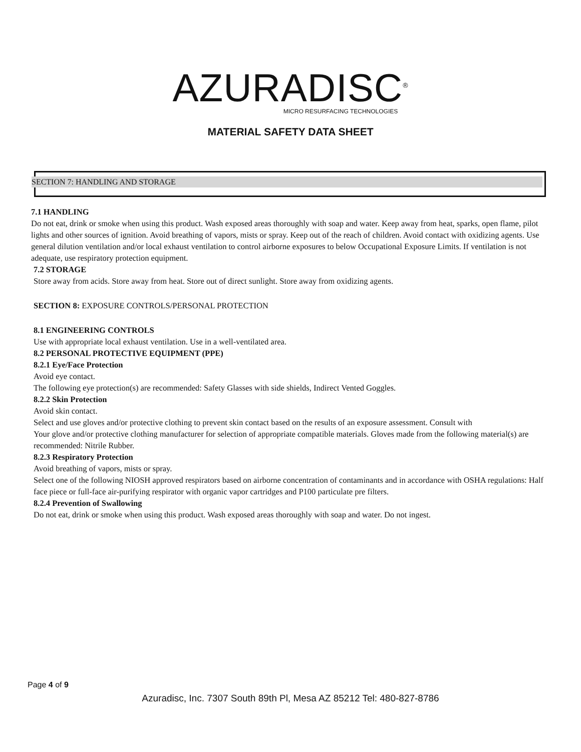AZURADISC<sup>®</sup>
MICRO RESURFACING TECHNOLOGIES
MATERIAL SAFETY DATA SHEET
SECTION 7: HANDLING AND STORAGE
7.1 HANDLING
Do not eat, drink or smoke when using this product. Wash exposed areas thoroughly with soap and water. Keep away from heat, sparks, open flame, pilot lights and other sources of ignition. Avoid breathing of vapors, mists or spray. Keep out of the reach of children. Avoid contact with oxidizing agents. Use general dilution ventilation and/or local exhaust ventilation to control airborne exposures to below Occupational Exposure Limits. If ventilation is not adequate, use respiratory protection equipment.
7.2 STORAGE
Store away from acids. Store away from heat. Store out of direct sunlight. Store away from oxidizing agents.
SECTION 8: EXPOSURE CONTROLS/PERSONAL PROTECTION
8.1 ENGINEERING CONTROLS
Use with appropriate local exhaust ventilation. Use in a well-ventilated area.
8.2 PERSONAL PROTECTIVE EQUIPMENT (PPE)
8.2.1 Eye/Face Protection
Avoid eye contact.
The following eye protection(s) are recommended: Safety Glasses with side shields, Indirect Vented Goggles.
8.2.2 Skin Protection
Avoid skin contact.
Select and use gloves and/or protective clothing to prevent skin contact based on the results of an exposure assessment. Consult with
Your glove and/or protective clothing manufacturer for selection of appropriate compatible materials. Gloves made from the following material(s) are recommended: Nitrile Rubber.
8.2.3 Respiratory Protection
Avoid breathing of vapors, mists or spray.
Select one of the following NIOSH approved respirators based on airborne concentration of contaminants and in accordance with OSHA regulations: Half face piece or full-face air-purifying respirator with organic vapor cartridges and P100 particulate pre filters.
8.2.4 Prevention of Swallowing
Do not eat, drink or smoke when using this product. Wash exposed areas thoroughly with soap and water. Do not ingest.
Page 4 of 9
Azuradisc, Inc. 7307 South 89th Pl, Mesa AZ 85212 Tel: 480-827-8786